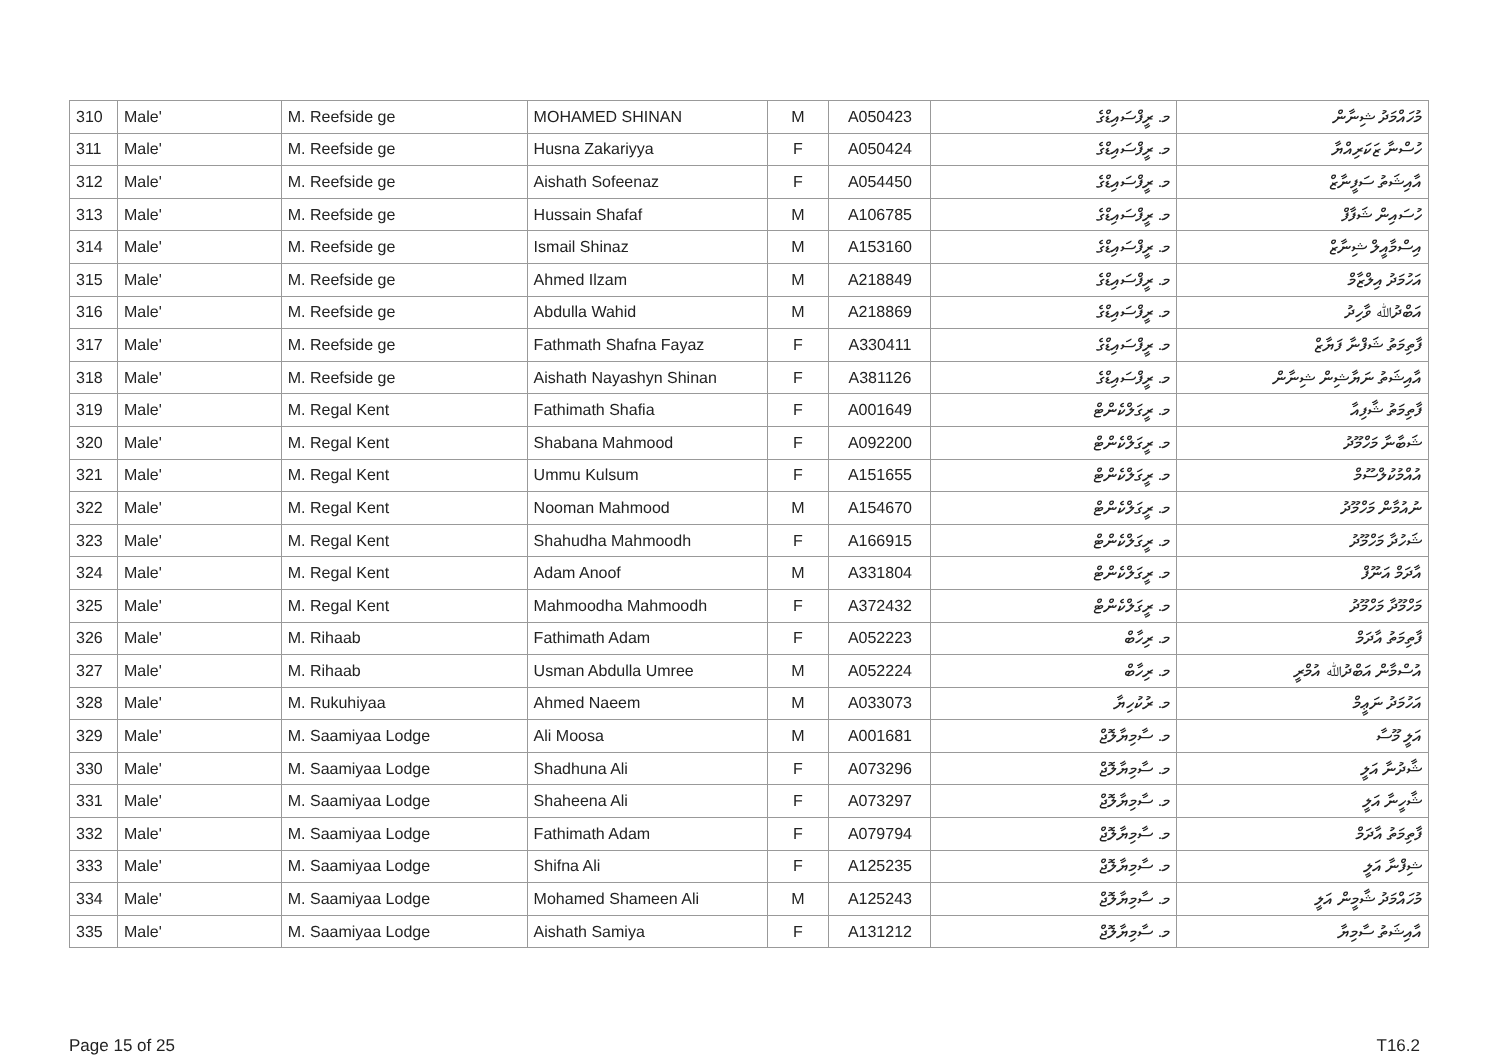| 310 | Male' | M. Reefside ge | MOHAMED SHINAN | M | A050423 | މ. ރީފްސައިޑްގެ | މުހައްމަދު ޝިނާން |
| 311 | Male' | M. Reefside ge | Husna Zakariyya | F | A050424 | މ. ރީފްސައިޑްގެ | ހުސްނާ ޒަކަރިއްޔާ |
| 312 | Male' | M. Reefside ge | Aishath Sofeenaz | F | A054450 | މ. ރީފްސައިޑްގެ | އާއިޝަތު ސަފީނާޒް |
| 313 | Male' | M. Reefside ge | Hussain Shafaf | M | A106785 | މ. ރީފްސައިޑްގެ | ހުސައިން ޝަފާފް |
| 314 | Male' | M. Reefside ge | Ismail Shinaz | M | A153160 | މ. ރީފްސައިޑްގެ | އިސްމާއީލް ޝިނާޒް |
| 315 | Male' | M. Reefside ge | Ahmed Ilzam | M | A218849 | މ. ރީފްސައިޑްގެ | އަހުމަދު އިލްޒާމް |
| 316 | Male' | M. Reefside ge | Abdulla Wahid | M | A218869 | މ. ރީފްސައިޑްގެ | އަބްދުﷲ ވާހިދު |
| 317 | Male' | M. Reefside ge | Fathmath Shafna Fayaz | F | A330411 | މ. ރީފްސައިޑްގެ | ފާތިމަތު ޝަފްނާ ފަޔާޒް |
| 318 | Male' | M. Reefside ge | Aishath Nayashyn Shinan | F | A381126 | މ. ރީފްސައިޑްގެ | އާއިޝަތު ނަޔާޝިން ޝިނާން |
| 319 | Male' | M. Regal Kent | Fathimath Shafia | F | A001649 | މ. ރީގަލްކެންޓް | ފާތިމަތު ޝާފިއާ |
| 320 | Male' | M. Regal Kent | Shabana Mahmood | F | A092200 | މ. ރީގަލްކެންޓް | ޝަބާނާ މަހްމޫދު |
| 321 | Male' | M. Regal Kent | Ummu Kulsum | F | A151655 | މ. ރީގަލްކެންޓް | އުއްމުކުލްސޫމް |
| 322 | Male' | M. Regal Kent | Nooman Mahmood | M | A154670 | މ. ރީގަލްކެންޓް | ނުއުމާން މަހްމޫދު |
| 323 | Male' | M. Regal Kent | Shahudha Mahmoodh | F | A166915 | މ. ރީގަލްކެންޓް | ޝަހުދާ މަހްމޫދު |
| 324 | Male' | M. Regal Kent | Adam Anoof | M | A331804 | މ. ރީގަލްކެންޓް | އާދަމް އަނޫފް |
| 325 | Male' | M. Regal Kent | Mahmoodha Mahmoodh | F | A372432 | މ. ރީގަލްކެންޓް | މަހްމޫދާ މަހްމޫދު |
| 326 | Male' | M. Rihaab | Fathimath Adam | F | A052223 | މ. ރިހާބް | ފާތިމަތު އާދަމް |
| 327 | Male' | M. Rihaab | Usman Abdulla Umree | M | A052224 | މ. ރިހާބް | އުސްމާން އަބްދުﷲ އުމްރީ |
| 328 | Male' | M. Rukuhiyaa | Ahmed Naeem | M | A033073 | މ. ރުކުހިޔާ | އަހުމަދު ނަޢީމް |
| 329 | Male' | M. Saamiyaa Lodge | Ali Moosa | M | A001681 | މ. ސާމިޔާލޮޖް | އަލީ މޫސާ |
| 330 | Male' | M. Saamiyaa Lodge | Shadhuna Ali | F | A073296 | މ. ސާމިޔާލޮޖް | ޝާދުނާ އަލީ |
| 331 | Male' | M. Saamiyaa Lodge | Shaheena Ali | F | A073297 | މ. ސާމިޔާލޮޖް | ޝާހީނާ އަލީ |
| 332 | Male' | M. Saamiyaa Lodge | Fathimath Adam | F | A079794 | މ. ސާމިޔާލޮޖް | ފާތިމަތު އާދަމް |
| 333 | Male' | M. Saamiyaa Lodge | Shifna Ali | F | A125235 | މ. ސާމިޔާލޮޖް | ޝިފްނާ އަލީ |
| 334 | Male' | M. Saamiyaa Lodge | Mohamed Shameen Ali | M | A125243 | މ. ސާމިޔާލޮޖް | މުހައްމަދު ޝާމީން އަލީ |
| 335 | Male' | M. Saamiyaa Lodge | Aishath Samiya | F | A131212 | މ. ސާމިޔާލޮޖް | އާއިޝަތު ސާމިޔާ |
Page 15 of 25 T16.2